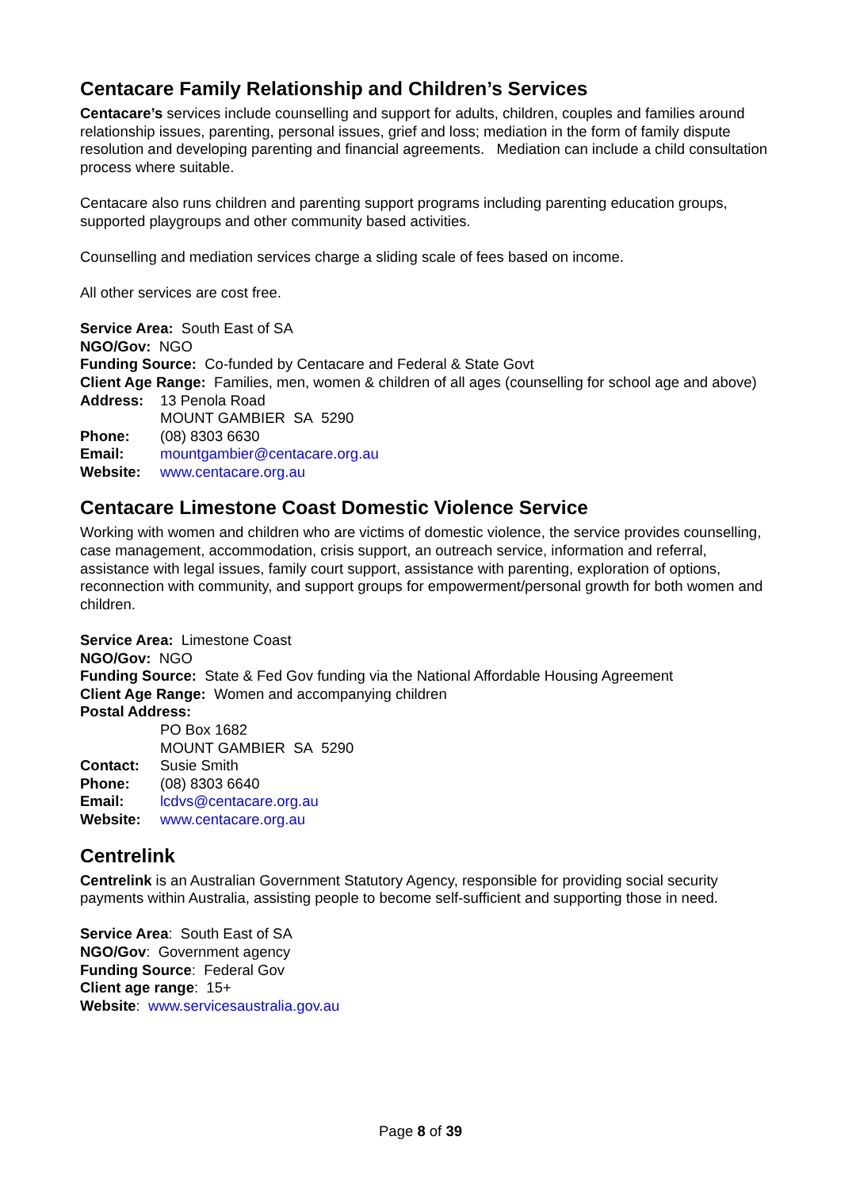Centacare Family Relationship and Children’s Services
Centacare’s services include counselling and support for adults, children, couples and families around relationship issues, parenting, personal issues, grief and loss; mediation in the form of family dispute resolution and developing parenting and financial agreements. Mediation can include a child consultation process where suitable.
Centacare also runs children and parenting support programs including parenting education groups, supported playgroups and other community based activities.
Counselling and mediation services charge a sliding scale of fees based on income.
All other services are cost free.
Service Area: South East of SA
NGO/Gov: NGO
Funding Source: Co-funded by Centacare and Federal & State Govt
Client Age Range: Families, men, women & children of all ages (counselling for school age and above)
Address: 13 Penola Road
MOUNT GAMBIER SA 5290
Phone: (08) 8303 6630
Email: mountgambier@centacare.org.au
Website: www.centacare.org.au
Centacare Limestone Coast Domestic Violence Service
Working with women and children who are victims of domestic violence, the service provides counselling, case management, accommodation, crisis support, an outreach service, information and referral, assistance with legal issues, family court support, assistance with parenting, exploration of options, reconnection with community, and support groups for empowerment/personal growth for both women and children.
Service Area: Limestone Coast
NGO/Gov: NGO
Funding Source: State & Fed Gov funding via the National Affordable Housing Agreement
Client Age Range: Women and accompanying children
Postal Address:
PO Box 1682
MOUNT GAMBIER SA 5290
Contact: Susie Smith
Phone: (08) 8303 6640
Email: lcdvs@centacare.org.au
Website: www.centacare.org.au
Centrelink
Centrelink is an Australian Government Statutory Agency, responsible for providing social security payments within Australia, assisting people to become self-sufficient and supporting those in need.
Service Area: South East of SA
NGO/Gov: Government agency
Funding Source: Federal Gov
Client age range: 15+
Website: www.servicesaustralia.gov.au
Page 8 of 39